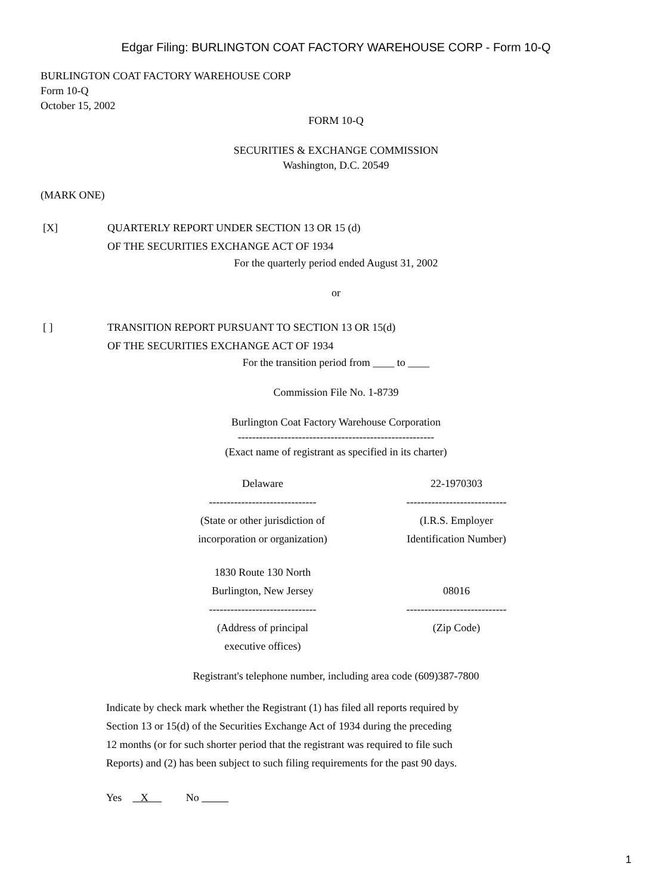Edgar Filing: BURLINGTON COAT FACTORY WAREHOUSE CORP - Form 10-Q
BURLINGTON COAT FACTORY WAREHOUSE CORP
Form 10-Q
October 15, 2002
FORM 10-Q
SECURITIES & EXCHANGE COMMISSION
Washington, D.C. 20549
(MARK ONE)
[X] QUARTERLY REPORT UNDER SECTION 13 OR 15 (d)
OF THE SECURITIES EXCHANGE ACT OF 1934
For the quarterly period ended August 31, 2002
or
[ ] TRANSITION REPORT PURSUANT TO SECTION 13 OR 15(d)
OF THE SECURITIES EXCHANGE ACT OF 1934
For the transition period from ____ to ____
Commission File No. 1-8739
Burlington Coat Factory Warehouse Corporation
-------------------------------------------------------
(Exact name of registrant as specified in its charter)
Delaware
------------------------------
(State or other jurisdiction of
incorporation or organization)
22-1970303
----------------------------
(I.R.S. Employer
Identification Number)
1830 Route 130 North
Burlington, New Jersey
------------------------------
(Address of principal
executive offices)
08016
----------------------------
(Zip Code)
Registrant's telephone number, including area code (609)387-7800
Indicate by check mark whether the Registrant (1) has filed all reports required by
Section 13 or 15(d) of the Securities Exchange Act of 1934 during the preceding
12 months (or for such shorter period that the registrant was required to file such
Reports) and (2) has been subject to such filing requirements for the past 90 days.
Yes X No
1